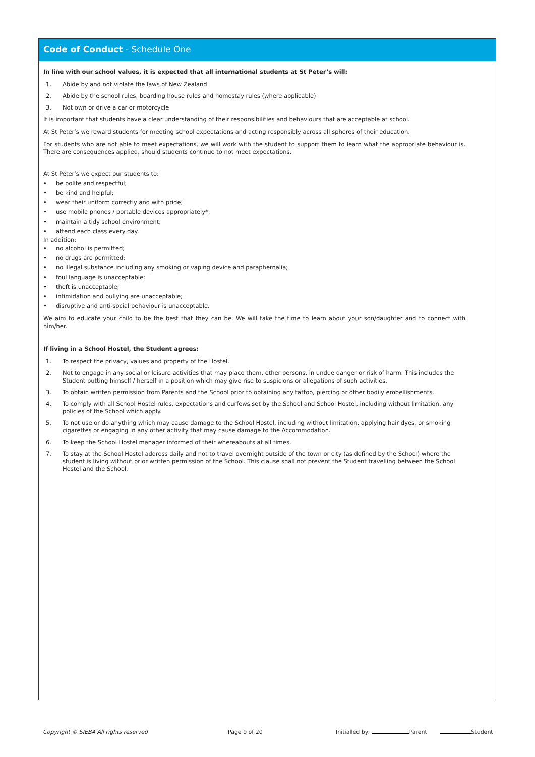Code of Conduct - Schedule One
In line with our school values, it is expected that all international students at St Peter’s will:
1. Abide by and not violate the laws of New Zealand
2. Abide by the school rules, boarding house rules and homestay rules (where applicable)
3. Not own or drive a car or motorcycle
It is important that students have a clear understanding of their responsibilities and behaviours that are acceptable at school.
At St Peter’s we reward students for meeting school expectations and acting responsibly across all spheres of their education.
For students who are not able to meet expectations, we will work with the student to support them to learn what the appropriate behaviour is. There are consequences applied, should students continue to not meet expectations.
At St Peter’s we expect our students to:
• be polite and respectful;
• be kind and helpful;
• wear their uniform correctly and with pride;
• use mobile phones / portable devices appropriately*;
• maintain a tidy school environment;
• attend each class every day.
In addition:
• no alcohol is permitted;
• no drugs are permitted;
• no illegal substance including any smoking or vaping device and paraphernalia;
• foul language is unacceptable;
• theft is unacceptable;
• intimidation and bullying are unacceptable;
• disruptive and anti-social behaviour is unacceptable.
We aim to educate your child to be the best that they can be. We will take the time to learn about your son/daughter and to connect with him/her.
If living in a School Hostel, the Student agrees:
1. To respect the privacy, values and property of the Hostel.
2. Not to engage in any social or leisure activities that may place them, other persons, in undue danger or risk of harm. This includes the Student putting himself / herself in a position which may give rise to suspicions or allegations of such activities.
3. To obtain written permission from Parents and the School prior to obtaining any tattoo, piercing or other bodily embellishments.
4. To comply with all School Hostel rules, expectations and curfews set by the School and School Hostel, including without limitation, any policies of the School which apply.
5. To not use or do anything which may cause damage to the School Hostel, including without limitation, applying hair dyes, or smoking cigarettes or engaging in any other activity that may cause damage to the Accommodation.
6. To keep the School Hostel manager informed of their whereabouts at all times.
7. To stay at the School Hostel address daily and not to travel overnight outside of the town or city (as defined by the School) where the student is living without prior written permission of the School. This clause shall not prevent the Student travelling between the School Hostel and the School.
Copyright © SIEBA All rights reserved Page 9 of 20 Initialled by: Parent Student